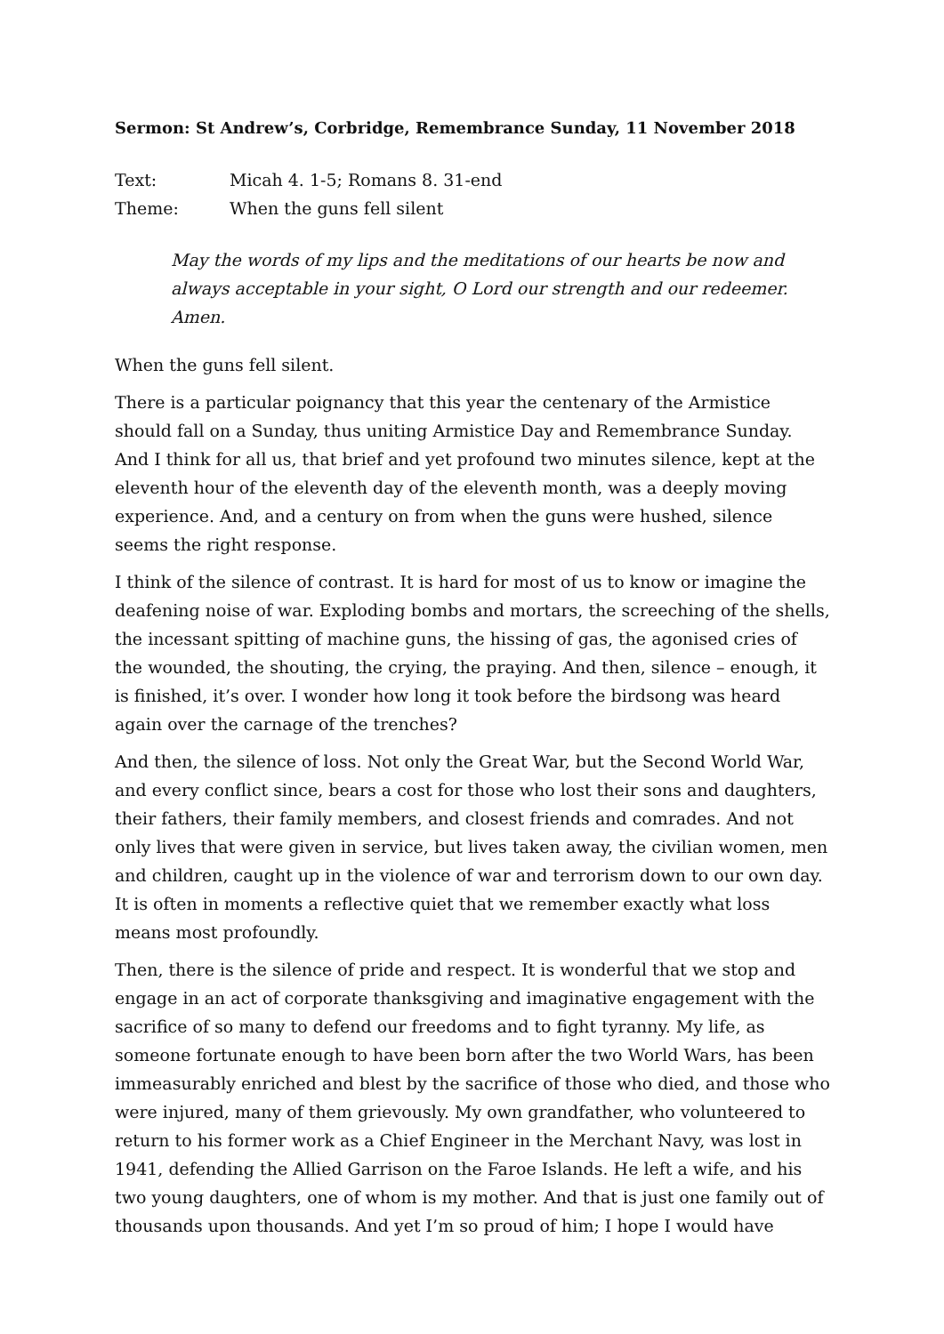Sermon: St Andrew’s, Corbridge, Remembrance Sunday, 11 November 2018
Text: Micah 4. 1-5; Romans 8. 31-end
Theme: When the guns fell silent
May the words of my lips and the meditations of our hearts be now and always acceptable in your sight, O Lord our strength and our redeemer. Amen.
When the guns fell silent.
There is a particular poignancy that this year the centenary of the Armistice should fall on a Sunday, thus uniting Armistice Day and Remembrance Sunday. And I think for all us, that brief and yet profound two minutes silence, kept at the eleventh hour of the eleventh day of the eleventh month, was a deeply moving experience. And, and a century on from when the guns were hushed, silence seems the right response.
I think of the silence of contrast. It is hard for most of us to know or imagine the deafening noise of war. Exploding bombs and mortars, the screeching of the shells, the incessant spitting of machine guns, the hissing of gas, the agonised cries of the wounded, the shouting, the crying, the praying. And then, silence – enough, it is finished, it’s over. I wonder how long it took before the birdsong was heard again over the carnage of the trenches?
And then, the silence of loss. Not only the Great War, but the Second World War, and every conflict since, bears a cost for those who lost their sons and daughters, their fathers, their family members, and closest friends and comrades. And not only lives that were given in service, but lives taken away, the civilian women, men and children, caught up in the violence of war and terrorism down to our own day. It is often in moments a reflective quiet that we remember exactly what loss means most profoundly.
Then, there is the silence of pride and respect. It is wonderful that we stop and engage in an act of corporate thanksgiving and imaginative engagement with the sacrifice of so many to defend our freedoms and to fight tyranny. My life, as someone fortunate enough to have been born after the two World Wars, has been immeasurably enriched and blest by the sacrifice of those who died, and those who were injured, many of them grievously. My own grandfather, who volunteered to return to his former work as a Chief Engineer in the Merchant Navy, was lost in 1941, defending the Allied Garrison on the Faroe Islands. He left a wife, and his two young daughters, one of whom is my mother. And that is just one family out of thousands upon thousands. And yet I’m so proud of him; I hope I would have